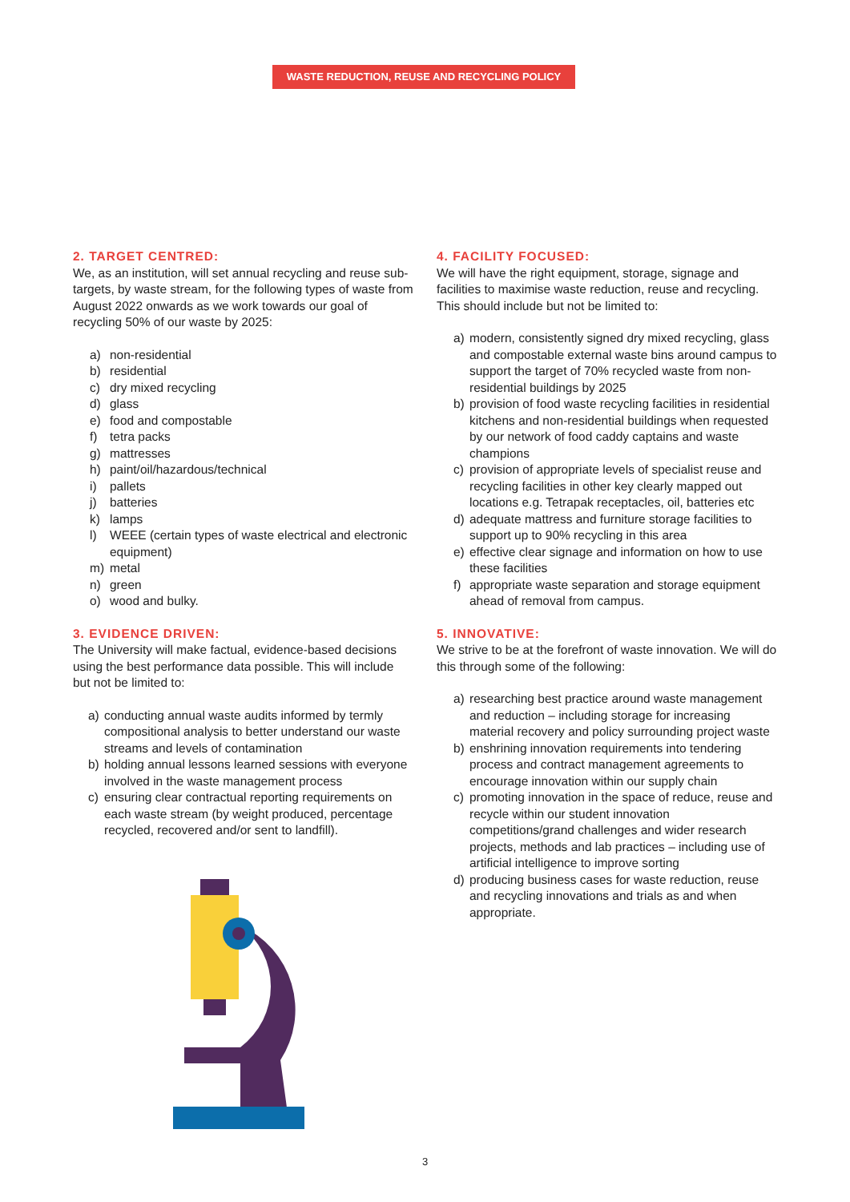WASTE REDUCTION, REUSE AND RECYCLING POLICY
2. TARGET CENTRED:
We, as an institution, will set annual recycling and reuse sub-targets, by waste stream, for the following types of waste from August 2022 onwards as we work towards our goal of recycling 50% of our waste by 2025:
a) non-residential
b) residential
c) dry mixed recycling
d) glass
e) food and compostable
f) tetra packs
g) mattresses
h) paint/oil/hazardous/technical
i) pallets
j) batteries
k) lamps
l) WEEE (certain types of waste electrical and electronic equipment)
m) metal
n) green
o) wood and bulky.
3. EVIDENCE DRIVEN:
The University will make factual, evidence-based decisions using the best performance data possible. This will include but not be limited to:
a) conducting annual waste audits informed by termly compositional analysis to better understand our waste streams and levels of contamination
b) holding annual lessons learned sessions with everyone involved in the waste management process
c) ensuring clear contractual reporting requirements on each waste stream (by weight produced, percentage recycled, recovered and/or sent to landfill).
4. FACILITY FOCUSED:
We will have the right equipment, storage, signage and facilities to maximise waste reduction, reuse and recycling. This should include but not be limited to:
a) modern, consistently signed dry mixed recycling, glass and compostable external waste bins around campus to support the target of 70% recycled waste from non-residential buildings by 2025
b) provision of food waste recycling facilities in residential kitchens and non-residential buildings when requested by our network of food caddy captains and waste champions
c) provision of appropriate levels of specialist reuse and recycling facilities in other key clearly mapped out locations e.g. Tetrapak receptacles, oil, batteries etc
d) adequate mattress and furniture storage facilities to support up to 90% recycling in this area
e) effective clear signage and information on how to use these facilities
f) appropriate waste separation and storage equipment ahead of removal from campus.
5. INNOVATIVE:
We strive to be at the forefront of waste innovation. We will do this through some of the following:
a) researching best practice around waste management and reduction – including storage for increasing material recovery and policy surrounding project waste
b) enshrining innovation requirements into tendering process and contract management agreements to encourage innovation within our supply chain
c) promoting innovation in the space of reduce, reuse and recycle within our student innovation competitions/grand challenges and wider research projects, methods and lab practices – including use of artificial intelligence to improve sorting
d) producing business cases for waste reduction, reuse and recycling innovations and trials as and when appropriate.
3